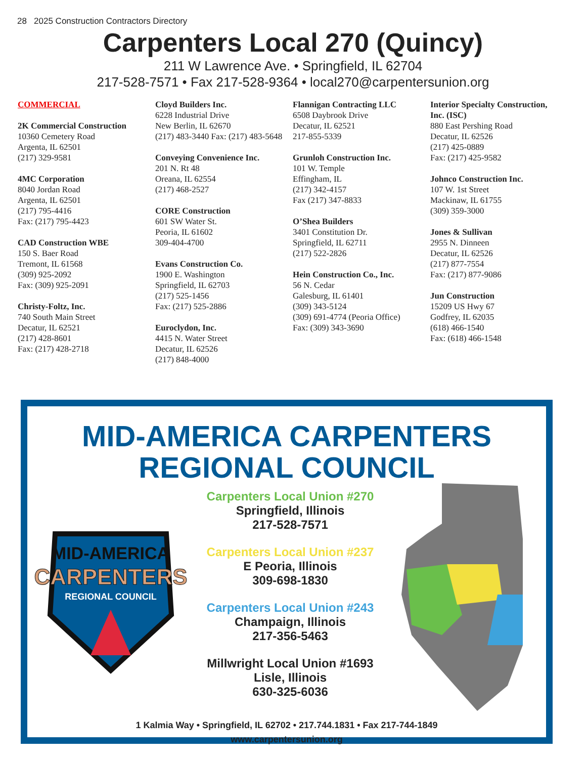28 2025 Construction Contractors Directory
Carpenters Local 270 (Quincy)
211 W Lawrence Ave. • Springfield, IL 62704
217-528-7571 • Fax 217-528-9364 • local270@carpentersunion.org
COMMERCIAL
2K Commercial Construction
10360 Cemetery Road
Argenta, IL 62501
(217) 329-9581
4MC Corporation
8040 Jordan Road
Argenta, IL 62501
(217) 795-4416
Fax: (217) 795-4423
CAD Construction WBE
150 S. Baer Road
Tremont, IL 61568
(309) 925-2092
Fax: (309) 925-2091
Christy-Foltz, Inc.
740 South Main Street
Decatur, IL 62521
(217) 428-8601
Fax: (217) 428-2718
Cloyd Builders Inc.
6228 Industrial Drive
New Berlin, IL 62670
(217) 483-3440 Fax: (217) 483-5648
Conveying Convenience Inc.
201 N. Rt 48
Oreana, IL 62554
(217) 468-2527
CORE Construction
601 SW Water St.
Peoria, IL 61602
309-404-4700
Evans Construction Co.
1900 E. Washington
Springfield, IL 62703
(217) 525-1456
Fax: (217) 525-2886
Euroclydon, Inc.
4415 N. Water Street
Decatur, IL 62526
(217) 848-4000
Flannigan Contracting LLC
6508 Daybrook Drive
Decatur, IL 62521
217-855-5339
Grunloh Construction Inc.
101 W. Temple
Effingham, IL
(217) 342-4157
Fax (217) 347-8833
O’Shea Builders
3401 Constitution Dr.
Springfield, IL 62711
(217) 522-2826
Hein Construction Co., Inc.
56 N. Cedar
Galesburg, IL 61401
(309) 343-5124
(309) 691-4774 (Peoria Office)
Fax: (309) 343-3690
Interior Specialty Construction, Inc. (ISC)
880 East Pershing Road
Decatur, IL 62526
(217) 425-0889
Fax: (217) 425-9582
Johnco Construction Inc.
107 W. 1st Street
Mackinaw, IL 61755
(309) 359-3000
Jones & Sullivan
2955 N. Dinneen
Decatur, IL 62526
(217) 877-7554
Fax: (217) 877-9086
Jun Construction
15209 US Hwy 67
Godfrey, IL 62035
(618) 466-1540
Fax: (618) 466-1548
MID-AMERICA CARPENTERS
REGIONAL COUNCIL
MID-AMERICA
CARPENTERS
REGIONAL COUNCIL
Carpenters Local Union #270
Springfield, Illinois
217-528-7571
Carpenters Local Union #237
E Peoria, Illinois
309-698-1830
Carpenters Local Union #243
Champaign, Illinois
217-356-5463
Millwright Local Union #1693
Lisle, Illinois
630-325-6036
1 Kalmia Way • Springfield, IL 62702 • 217.744.1831 • Fax 217-744-1849
www.carpentersunion.org